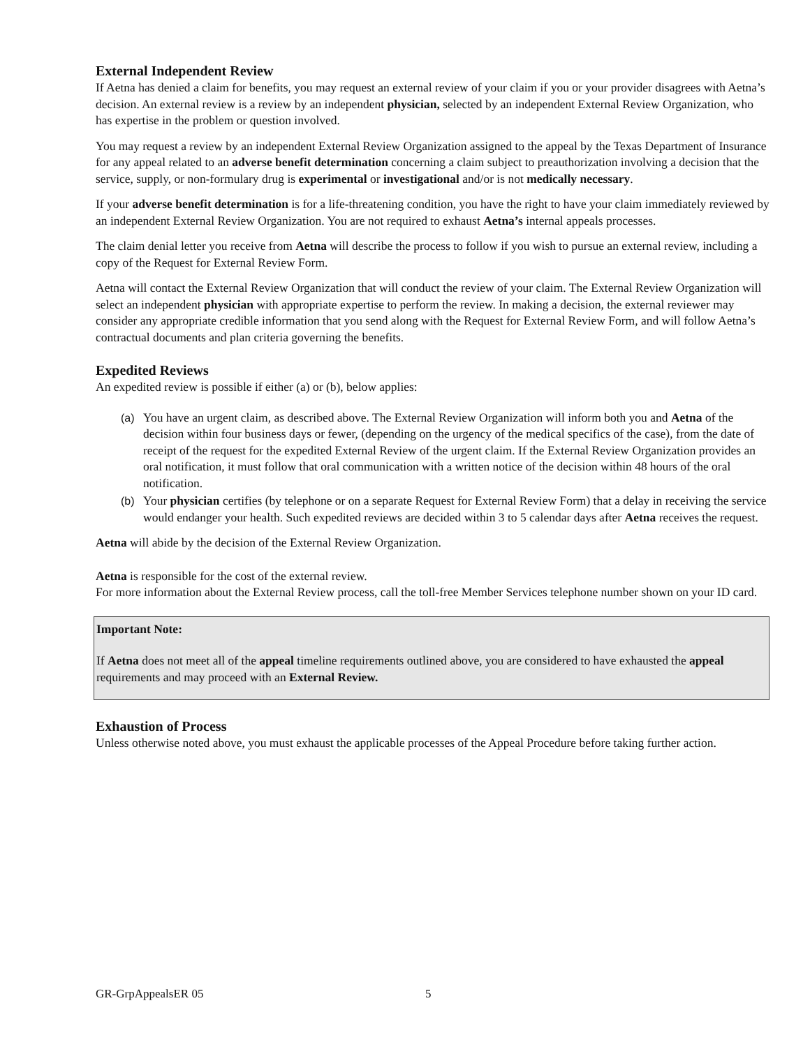External Independent Review
If Aetna has denied a claim for benefits, you may request an external review of your claim if you or your provider disagrees with Aetna’s decision. An external review is a review by an independent physician, selected by an independent External Review Organization, who has expertise in the problem or question involved.
You may request a review by an independent External Review Organization assigned to the appeal by the Texas Department of Insurance for any appeal related to an adverse benefit determination concerning a claim subject to preauthorization involving a decision that the service, supply, or non-formulary drug is experimental or investigational and/or is not medically necessary.
If your adverse benefit determination is for a life-threatening condition, you have the right to have your claim immediately reviewed by an independent External Review Organization. You are not required to exhaust Aetna’s internal appeals processes.
The claim denial letter you receive from Aetna will describe the process to follow if you wish to pursue an external review, including a copy of the Request for External Review Form.
Aetna will contact the External Review Organization that will conduct the review of your claim. The External Review Organization will select an independent physician with appropriate expertise to perform the review. In making a decision, the external reviewer may consider any appropriate credible information that you send along with the Request for External Review Form, and will follow Aetna’s contractual documents and plan criteria governing the benefits.
Expedited Reviews
An expedited review is possible if either (a) or (b), below applies:
(a) You have an urgent claim, as described above. The External Review Organization will inform both you and Aetna of the decision within four business days or fewer, (depending on the urgency of the medical specifics of the case), from the date of receipt of the request for the expedited External Review of the urgent claim. If the External Review Organization provides an oral notification, it must follow that oral communication with a written notice of the decision within 48 hours of the oral notification.
(b) Your physician certifies (by telephone or on a separate Request for External Review Form) that a delay in receiving the service would endanger your health. Such expedited reviews are decided within 3 to 5 calendar days after Aetna receives the request.
Aetna will abide by the decision of the External Review Organization.
Aetna is responsible for the cost of the external review.
For more information about the External Review process, call the toll-free Member Services telephone number shown on your ID card.
Important Note:
If Aetna does not meet all of the appeal timeline requirements outlined above, you are considered to have exhausted the appeal requirements and may proceed with an External Review.
Exhaustion of Process
Unless otherwise noted above, you must exhaust the applicable processes of the Appeal Procedure before taking further action.
GR-GrpAppealsER 05 5